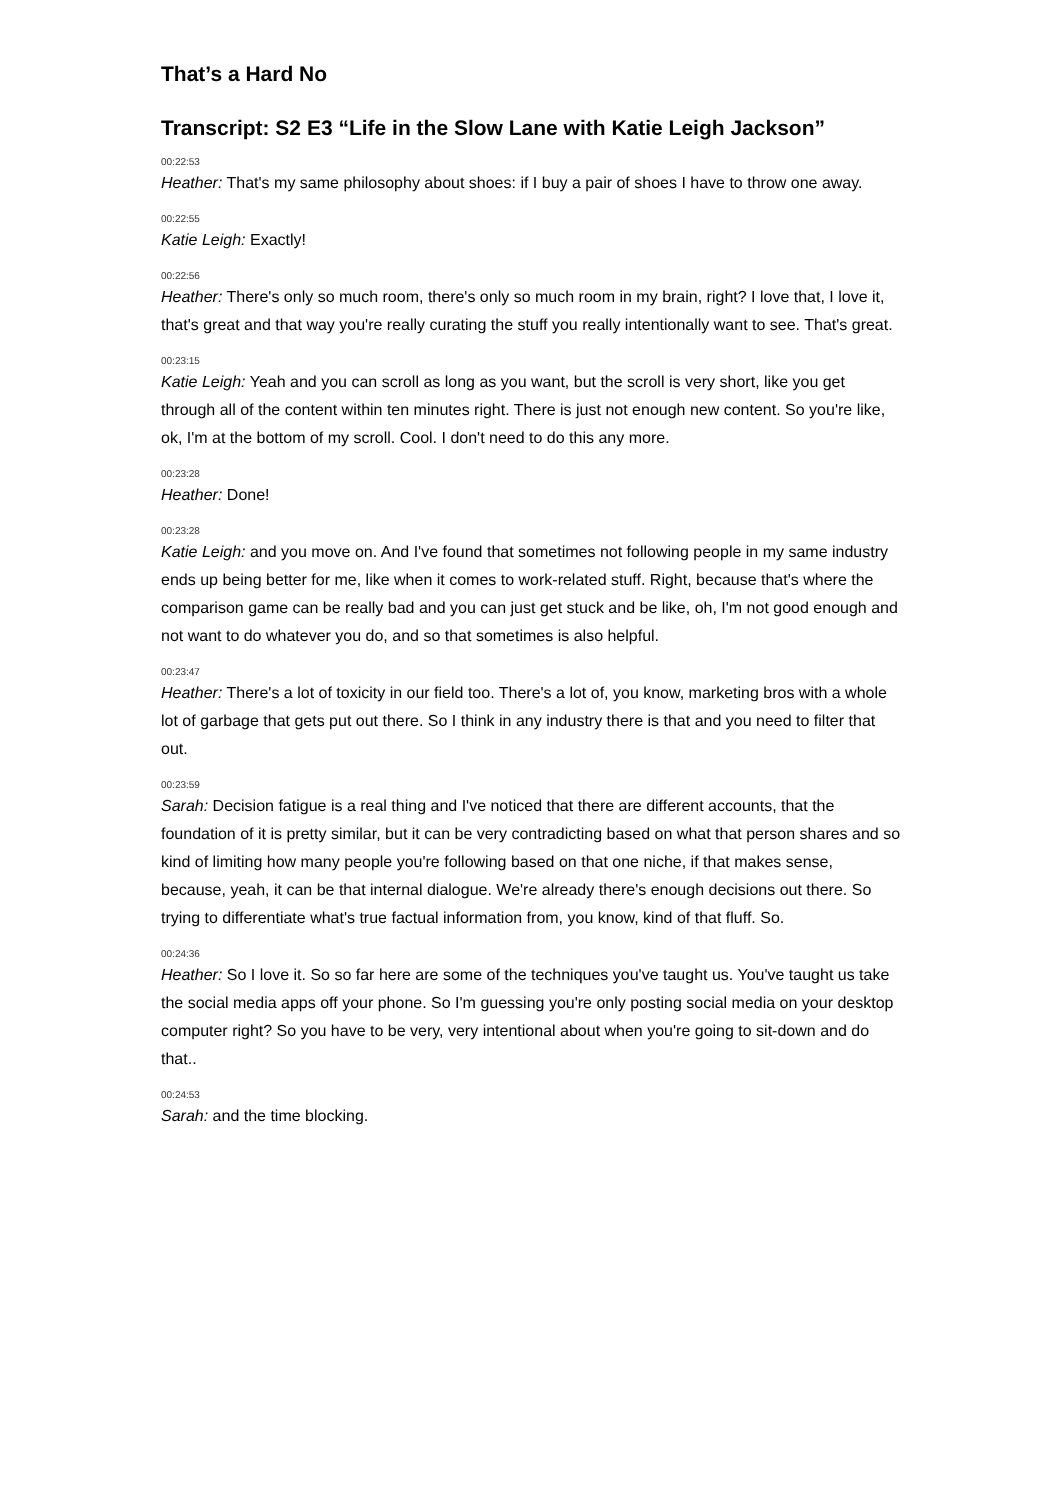That’s a Hard No
Transcript: S2 E3 “Life in the Slow Lane with Katie Leigh Jackson”
00:22:53
Heather: That's my same philosophy about shoes: if I buy a pair of shoes I have to throw one away.
00:22:55
Katie Leigh: Exactly!
00:22:56
Heather: There's only so much room, there's only so much room in my brain, right? I love that, I love it, that's great and that way you're really curating the stuff you really intentionally want to see. That's great.
00:23:15
Katie Leigh: Yeah and you can scroll as long as you want, but the scroll is very short, like you get through all of the content within ten minutes right. There is just not enough new content. So you're like, ok, I'm at the bottom of my scroll. Cool. I don't need to do this any more.
00:23:28
Heather: Done!
00:23:28
Katie Leigh: and you move on. And I've found that sometimes not following people in my same industry ends up being better for me, like when it comes to work-related stuff. Right, because that's where the comparison game can be really bad and you can just get stuck and be like, oh, I'm not good enough and not want to do whatever you do, and so that sometimes is also helpful.
00:23:47
Heather: There's a lot of toxicity in our field too. There's a lot of, you know, marketing bros with a whole lot of garbage that gets put out there. So I think in any industry there is that and you need to filter that out.
00:23:59
Sarah: Decision fatigue is a real thing and I've noticed that there are different accounts, that the foundation of it is pretty similar, but it can be very contradicting based on what that person shares and so kind of limiting how many people you're following based on that one niche, if that makes sense, because, yeah, it can be that internal dialogue. We're already there's enough decisions out there. So trying to differentiate what's true factual information from, you know, kind of that fluff. So.
00:24:36
Heather: So I love it. So so far here are some of the techniques you've taught us. You've taught us take the social media apps off your phone. So I'm guessing you're only posting social media on your desktop computer right? So you have to be very, very intentional about when you're going to sit-down and do that..
00:24:53
Sarah: and the time blocking.